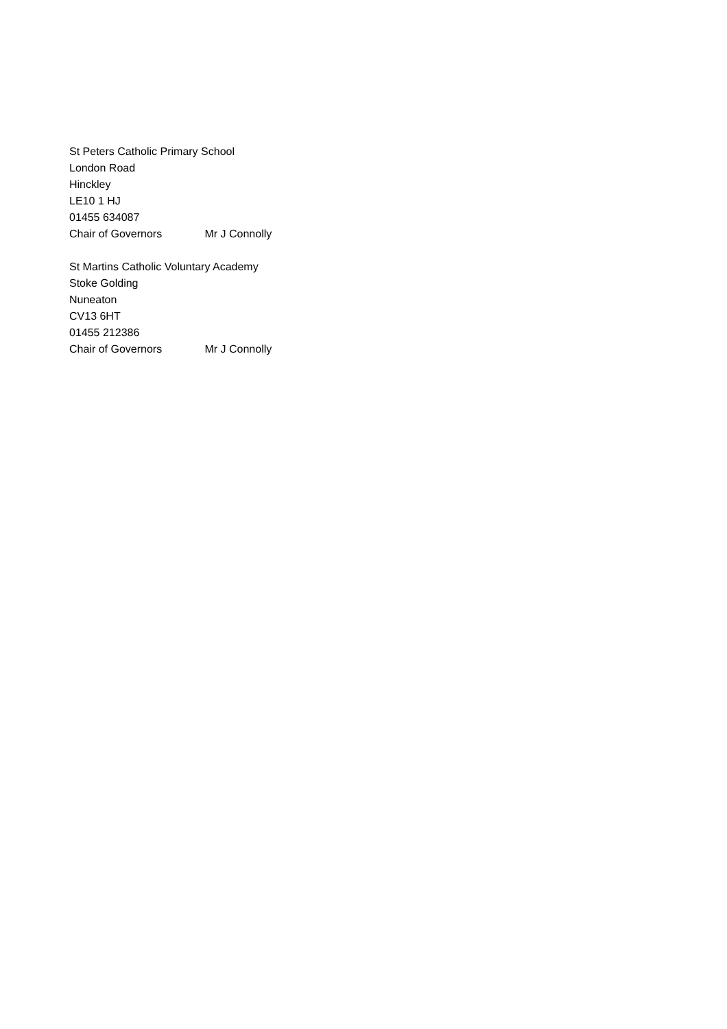St Peters Catholic Primary School
London Road
Hinckley
LE10 1 HJ
01455 634087
Chair of Governors Mr J Connolly
St Martins Catholic Voluntary Academy
Stoke Golding
Nuneaton
CV13 6HT
01455 212386
Chair of Governors Mr J Connolly